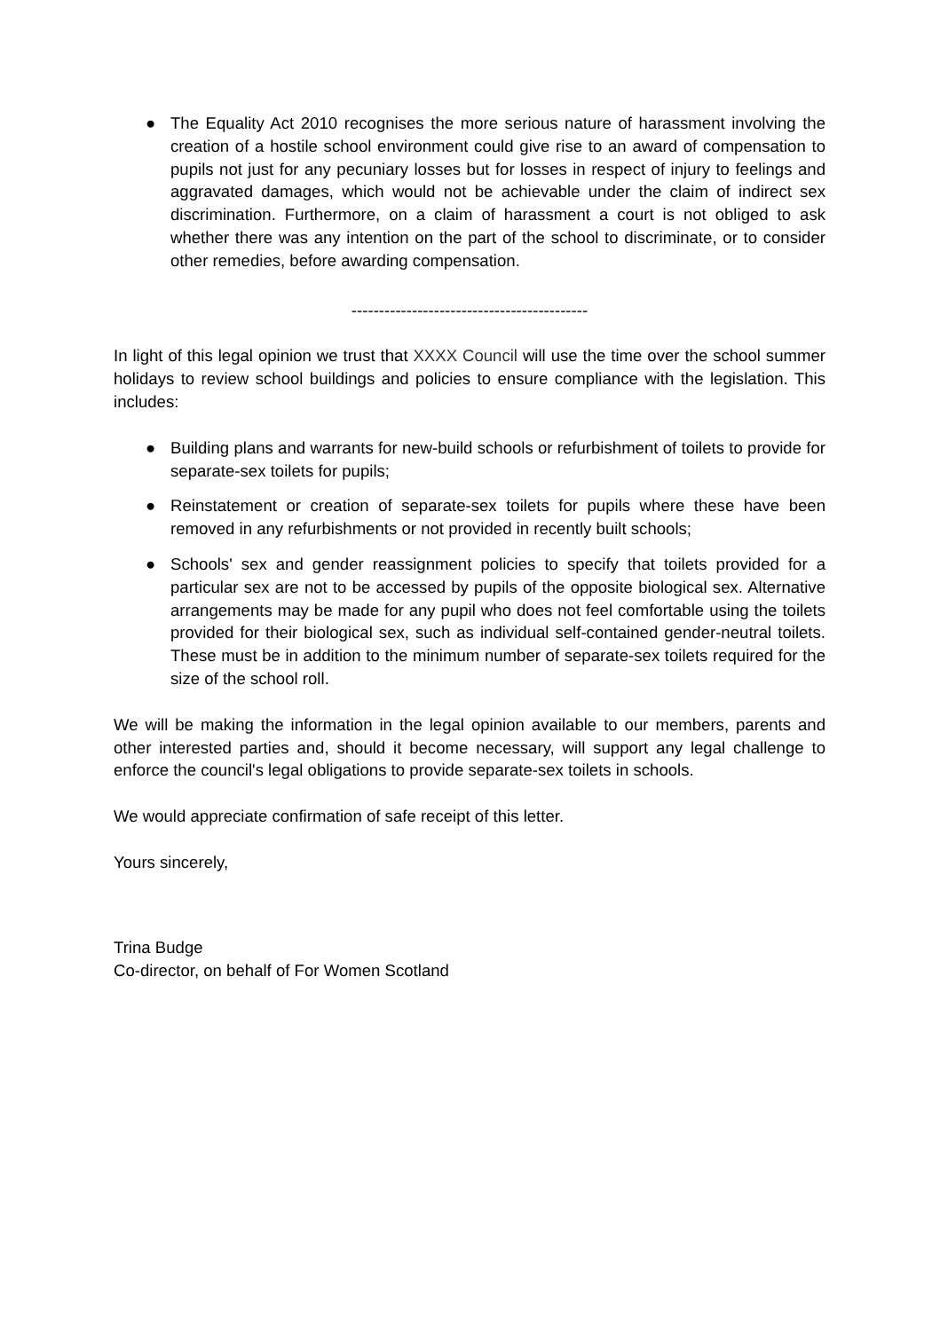● The Equality Act 2010 recognises the more serious nature of harassment involving the creation of a hostile school environment could give rise to an award of compensation to pupils not just for any pecuniary losses but for losses in respect of injury to feelings and aggravated damages, which would not be achievable under the claim of indirect sex discrimination. Furthermore, on a claim of harassment a court is not obliged to ask whether there was any intention on the part of the school to discriminate, or to consider other remedies, before awarding compensation.
-------------------------------------------
In light of this legal opinion we trust that XXXX Council will use the time over the school summer holidays to review school buildings and policies to ensure compliance with the legislation. This includes:
● Building plans and warrants for new-build schools or refurbishment of toilets to provide for separate-sex toilets for pupils;
● Reinstatement or creation of separate-sex toilets for pupils where these have been removed in any refurbishments or not provided in recently built schools;
● Schools' sex and gender reassignment policies to specify that toilets provided for a particular sex are not to be accessed by pupils of the opposite biological sex. Alternative arrangements may be made for any pupil who does not feel comfortable using the toilets provided for their biological sex, such as individual self-contained gender-neutral toilets. These must be in addition to the minimum number of separate-sex toilets required for the size of the school roll.
We will be making the information in the legal opinion available to our members, parents and other interested parties and, should it become necessary, will support any legal challenge to enforce the council's legal obligations to provide separate-sex toilets in schools.
We would appreciate confirmation of safe receipt of this letter.
Yours sincerely,
Trina Budge
Co-director, on behalf of For Women Scotland